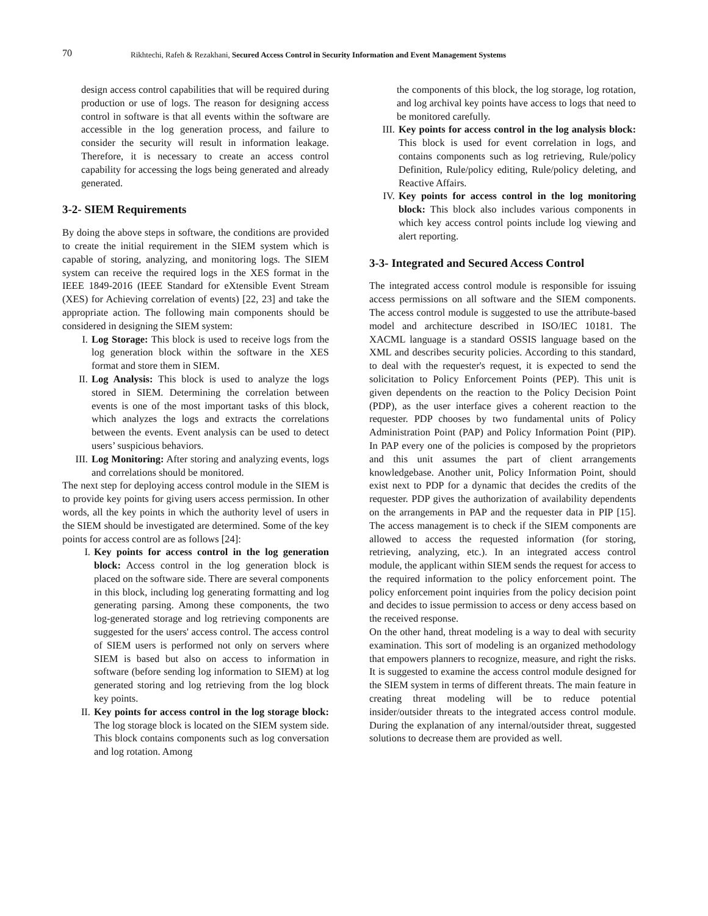70 Rikhtechi, Rafeh & Rezakhani, Secured Access Control in Security Information and Event Management Systems
design access control capabilities that will be required during production or use of logs. The reason for designing access control in software is that all events within the software are accessible in the log generation process, and failure to consider the security will result in information leakage. Therefore, it is necessary to create an access control capability for accessing the logs being generated and already generated.
3-2- SIEM Requirements
By doing the above steps in software, the conditions are provided to create the initial requirement in the SIEM system which is capable of storing, analyzing, and monitoring logs. The SIEM system can receive the required logs in the XES format in the IEEE 1849-2016 (IEEE Standard for eXtensible Event Stream (XES) for Achieving correlation of events) [22, 23] and take the appropriate action. The following main components should be considered in designing the SIEM system:
I. Log Storage: This block is used to receive logs from the log generation block within the software in the XES format and store them in SIEM.
II. Log Analysis: This block is used to analyze the logs stored in SIEM. Determining the correlation between events is one of the most important tasks of this block, which analyzes the logs and extracts the correlations between the events. Event analysis can be used to detect users’ suspicious behaviors.
III. Log Monitoring: After storing and analyzing events, logs and correlations should be monitored.
The next step for deploying access control module in the SIEM is to provide key points for giving users access permission. In other words, all the key points in which the authority level of users in the SIEM should be investigated are determined. Some of the key points for access control are as follows [24]:
I. Key points for access control in the log generation block: Access control in the log generation block is placed on the software side. There are several components in this block, including log generating formatting and log generating parsing. Among these components, the two log-generated storage and log retrieving components are suggested for the users' access control. The access control of SIEM users is performed not only on servers where SIEM is based but also on access to information in software (before sending log information to SIEM) at log generated storing and log retrieving from the log block key points.
II. Key points for access control in the log storage block: The log storage block is located on the SIEM system side. This block contains components such as log conversation and log rotation. Among
the components of this block, the log storage, log rotation, and log archival key points have access to logs that need to be monitored carefully.
III. Key points for access control in the log analysis block: This block is used for event correlation in logs, and contains components such as log retrieving, Rule/policy Definition, Rule/policy editing, Rule/policy deleting, and Reactive Affairs.
IV. Key points for access control in the log monitoring block: This block also includes various components in which key access control points include log viewing and alert reporting.
3-3- Integrated and Secured Access Control
The integrated access control module is responsible for issuing access permissions on all software and the SIEM components. The access control module is suggested to use the attribute-based model and architecture described in ISO/IEC 10181. The XACML language is a standard OSSIS language based on the XML and describes security policies. According to this standard, to deal with the requester's request, it is expected to send the solicitation to Policy Enforcement Points (PEP). This unit is given dependents on the reaction to the Policy Decision Point (PDP), as the user interface gives a coherent reaction to the requester. PDP chooses by two fundamental units of Policy Administration Point (PAP) and Policy Information Point (PIP). In PAP every one of the policies is composed by the proprietors and this unit assumes the part of client arrangements knowledgebase. Another unit, Policy Information Point, should exist next to PDP for a dynamic that decides the credits of the requester. PDP gives the authorization of availability dependents on the arrangements in PAP and the requester data in PIP [15]. The access management is to check if the SIEM components are allowed to access the requested information (for storing, retrieving, analyzing, etc.). In an integrated access control module, the applicant within SIEM sends the request for access to the required information to the policy enforcement point. The policy enforcement point inquiries from the policy decision point and decides to issue permission to access or deny access based on the received response.
On the other hand, threat modeling is a way to deal with security examination. This sort of modeling is an organized methodology that empowers planners to recognize, measure, and right the risks. It is suggested to examine the access control module designed for the SIEM system in terms of different threats. The main feature in creating threat modeling will be to reduce potential insider/outsider threats to the integrated access control module. During the explanation of any internal/outsider threat, suggested solutions to decrease them are provided as well.